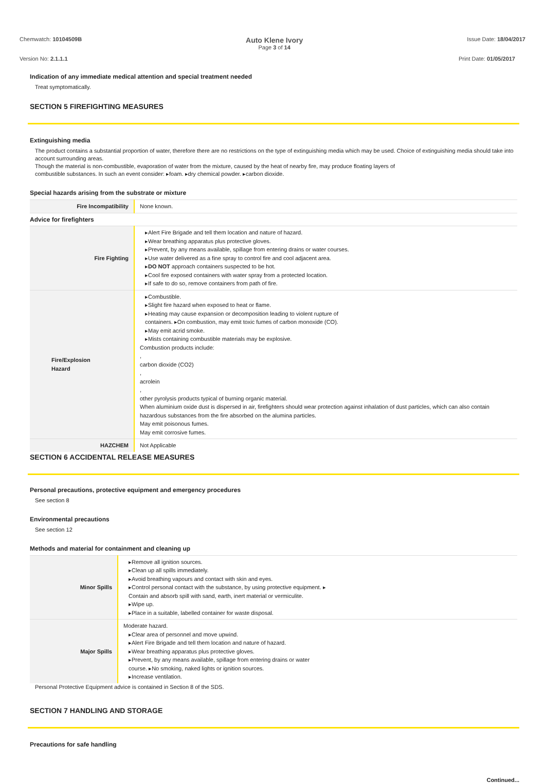Chemwatch: 10104509B Auto Klene Ivory
Page 3 of 14 Issue Date: 18/04/2017
Version No: 2.1.1.1 Print Date: 01/05/2017
Indication of any immediate medical attention and special treatment needed
Treat symptomatically.
SECTION 5 FIREFIGHTING MEASURES
Extinguishing media
The product contains a substantial proportion of water, therefore there are no restrictions on the type of extinguishing media which may be used. Choice of extinguishing media should take into account surrounding areas.
Though the material is non-combustible, evaporation of water from the mixture, caused by the heat of nearby fire, may produce floating layers of
combustible substances. In such an event consider: ▸foam. ▸dry chemical powder. ▸carbon dioxide.
Special hazards arising from the substrate or mixture
| Fire Incompatibility | None known. |
| Advice for firefighters | |
| Fire Fighting | ▸Alert Fire Brigade and tell them location and nature of hazard. ▸Wear breathing apparatus plus protective gloves. ▸Prevent, by any means available, spillage from entering drains or water courses. ▸Use water delivered as a fine spray to control fire and cool adjacent area. ▸ DO NOT approach containers suspected to be hot. ▸Cool fire exposed containers with water spray from a protected location. ▸If safe to do so, remove containers from path of fire. |
| Fire/Explosion Hazard | ▸Combustible. ▸Slight fire hazard when exposed to heat or flame. ▸Heating may cause expansion or decomposition leading to violent rupture of containers. ▸On combustion, may emit toxic fumes of carbon monoxide (CO). ▸May emit acrid smoke. ▸Mists containing combustible materials may be explosive. Combustion products include: , carbon dioxide (CO2) , acrolein , other pyrolysis products typical of burning organic material. When aluminium oxide dust is dispersed in air, firefighters should wear protection against inhalation of dust particles, which can also contain hazardous substances from the fire absorbed on the alumina particles. May emit poisonous fumes. May emit corrosive fumes. |
| HAZCHEM | Not Applicable |
SECTION 6 ACCIDENTAL RELEASE MEASURES
Personal precautions, protective equipment and emergency procedures
See section 8
Environmental precautions
See section 12
Methods and material for containment and cleaning up
| Minor Spills | ▸Remove all ignition sources. ▸Clean up all spills immediately. ▸Avoid breathing vapours and contact with skin and eyes. ▸Control personal contact with the substance, by using protective equipment. ▸ Contain and absorb spill with sand, earth, inert material or vermiculite. ▸Wipe up. ▸Place in a suitable, labelled container for waste disposal. |
| Major Spills | Moderate hazard. ▸Clear area of personnel and move upwind. ▸Alert Fire Brigade and tell them location and nature of hazard. ▸Wear breathing apparatus plus protective gloves. ▸Prevent, by any means available, spillage from entering drains or water course. ▸No smoking, naked lights or ignition sources. ▸Increase ventilation. |
Personal Protective Equipment advice is contained in Section 8 of the SDS.
SECTION 7 HANDLING AND STORAGE
Precautions for safe handling
Continued...